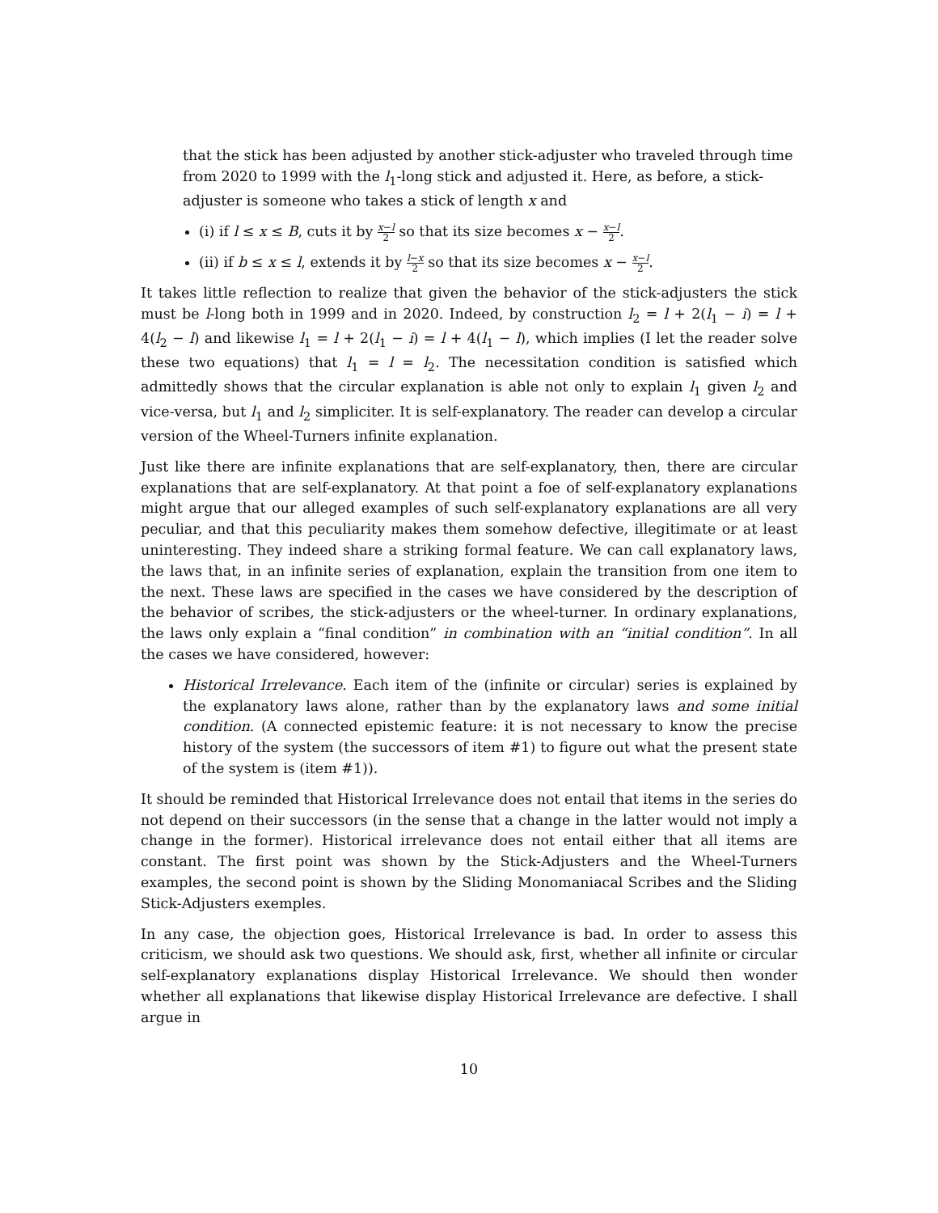that the stick has been adjusted by another stick-adjuster who traveled through time from 2020 to 1999 with the l<sub>1</sub>-long stick and adjusted it. Here, as before, a stick-adjuster is someone who takes a stick of length x and
(i) if l ≤ x ≤ B, cuts it by x−l 2 so that its size becomes x − x−l 2.
(ii) if b ≤ x ≤ l, extends it by l−x 2 so that its size becomes x − x−l 2.
It takes little reflection to realize that given the behavior of the stick-adjusters the stick must be l-long both in 1999 and in 2020. Indeed, by construction l<sub>2</sub> = l + 2(l<sub>1</sub> − i) = l + 4(l<sub>2</sub> − l) and likewise l<sub>1</sub> = l + 2(l<sub>1</sub> − i) = l + 4(l<sub>1</sub> − l), which implies (I let the reader solve these two equations) that l<sub>1</sub> = l = l<sub>2</sub>. The necessitation condition is satisfied which admittedly shows that the circular explanation is able not only to explain l<sub>1</sub> given l<sub>2</sub> and vice-versa, but l<sub>1</sub> and l<sub>2</sub> simpliciter. It is self-explanatory. The reader can develop a circular version of the Wheel-Turners infinite explanation.
Just like there are infinite explanations that are self-explanatory, then, there are circular explanations that are self-explanatory. At that point a foe of self-explanatory explanations might argue that our alleged examples of such self-explanatory explanations are all very peculiar, and that this peculiarity makes them somehow defective, illegitimate or at least uninteresting. They indeed share a striking formal feature. We can call explanatory laws, the laws that, in an infinite series of explanation, explain the transition from one item to the next. These laws are specified in the cases we have considered by the description of the behavior of scribes, the stick-adjusters or the wheel-turner. In ordinary explanations, the laws only explain a “final condition” in combination with an “initial condition”. In all the cases we have considered, however:
Historical Irrelevance. Each item of the (infinite or circular) series is explained by the explanatory laws alone, rather than by the explanatory laws and some initial condition. (A connected epistemic feature: it is not necessary to know the precise history of the system (the successors of item #1) to figure out what the present state of the system is (item #1)).
It should be reminded that Historical Irrelevance does not entail that items in the series do not depend on their successors (in the sense that a change in the latter would not imply a change in the former). Historical irrelevance does not entail either that all items are constant. The first point was shown by the Stick-Adjusters and the Wheel-Turners examples, the second point is shown by the Sliding Monomaniacal Scribes and the Sliding Stick-Adjusters exemples.
In any case, the objection goes, Historical Irrelevance is bad. In order to assess this criticism, we should ask two questions. We should ask, first, whether all infinite or circular self-explanatory explanations display Historical Irrelevance. We should then wonder whether all explanations that likewise display Historical Irrelevance are defective. I shall argue in
10